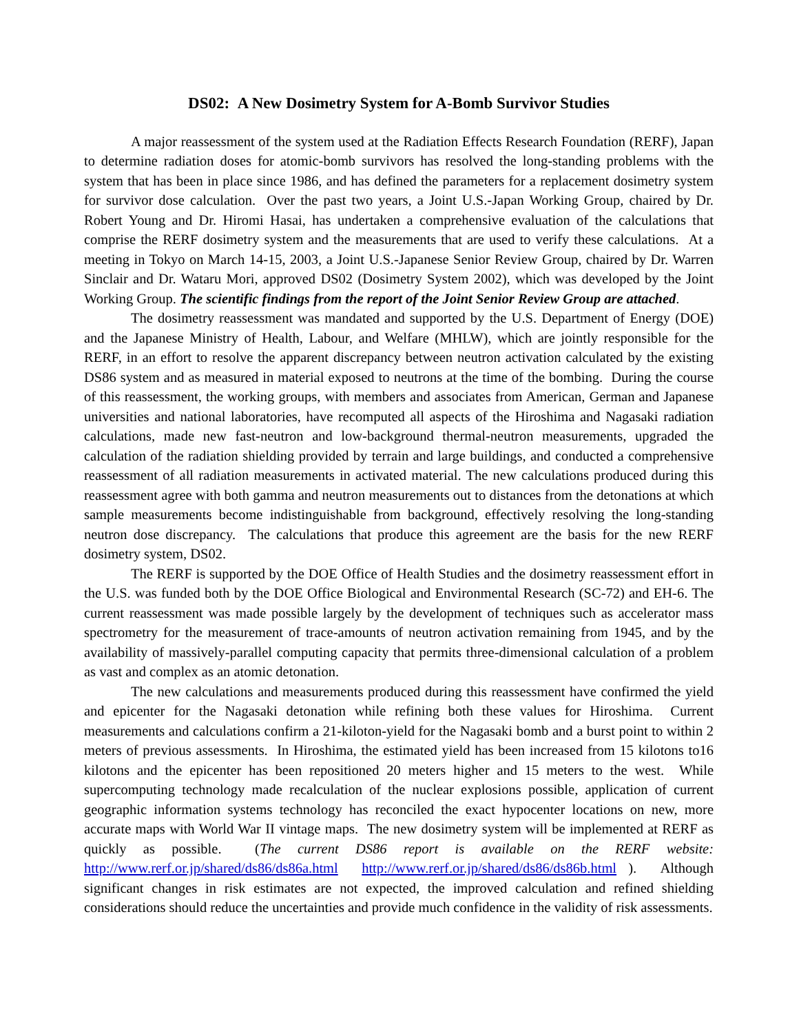DS02: A New Dosimetry System for A-Bomb Survivor Studies
A major reassessment of the system used at the Radiation Effects Research Foundation (RERF), Japan to determine radiation doses for atomic-bomb survivors has resolved the long-standing problems with the system that has been in place since 1986, and has defined the parameters for a replacement dosimetry system for survivor dose calculation. Over the past two years, a Joint U.S.-Japan Working Group, chaired by Dr. Robert Young and Dr. Hiromi Hasai, has undertaken a comprehensive evaluation of the calculations that comprise the RERF dosimetry system and the measurements that are used to verify these calculations. At a meeting in Tokyo on March 14-15, 2003, a Joint U.S.-Japanese Senior Review Group, chaired by Dr. Warren Sinclair and Dr. Wataru Mori, approved DS02 (Dosimetry System 2002), which was developed by the Joint Working Group. The scientific findings from the report of the Joint Senior Review Group are attached.
The dosimetry reassessment was mandated and supported by the U.S. Department of Energy (DOE) and the Japanese Ministry of Health, Labour, and Welfare (MHLW), which are jointly responsible for the RERF, in an effort to resolve the apparent discrepancy between neutron activation calculated by the existing DS86 system and as measured in material exposed to neutrons at the time of the bombing. During the course of this reassessment, the working groups, with members and associates from American, German and Japanese universities and national laboratories, have recomputed all aspects of the Hiroshima and Nagasaki radiation calculations, made new fast-neutron and low-background thermal-neutron measurements, upgraded the calculation of the radiation shielding provided by terrain and large buildings, and conducted a comprehensive reassessment of all radiation measurements in activated material. The new calculations produced during this reassessment agree with both gamma and neutron measurements out to distances from the detonations at which sample measurements become indistinguishable from background, effectively resolving the long-standing neutron dose discrepancy. The calculations that produce this agreement are the basis for the new RERF dosimetry system, DS02.
The RERF is supported by the DOE Office of Health Studies and the dosimetry reassessment effort in the U.S. was funded both by the DOE Office Biological and Environmental Research (SC-72) and EH-6. The current reassessment was made possible largely by the development of techniques such as accelerator mass spectrometry for the measurement of trace-amounts of neutron activation remaining from 1945, and by the availability of massively-parallel computing capacity that permits three-dimensional calculation of a problem as vast and complex as an atomic detonation.
The new calculations and measurements produced during this reassessment have confirmed the yield and epicenter for the Nagasaki detonation while refining both these values for Hiroshima. Current measurements and calculations confirm a 21-kiloton-yield for the Nagasaki bomb and a burst point to within 2 meters of previous assessments. In Hiroshima, the estimated yield has been increased from 15 kilotons to16 kilotons and the epicenter has been repositioned 20 meters higher and 15 meters to the west. While supercomputing technology made recalculation of the nuclear explosions possible, application of current geographic information systems technology has reconciled the exact hypocenter locations on new, more accurate maps with World War II vintage maps. The new dosimetry system will be implemented at RERF as quickly as possible. (The current DS86 report is available on the RERF website: http://www.rerf.or.jp/shared/ds86/ds86a.html http://www.rerf.or.jp/shared/ds86/ds86b.html ). Although significant changes in risk estimates are not expected, the improved calculation and refined shielding considerations should reduce the uncertainties and provide much confidence in the validity of risk assessments.